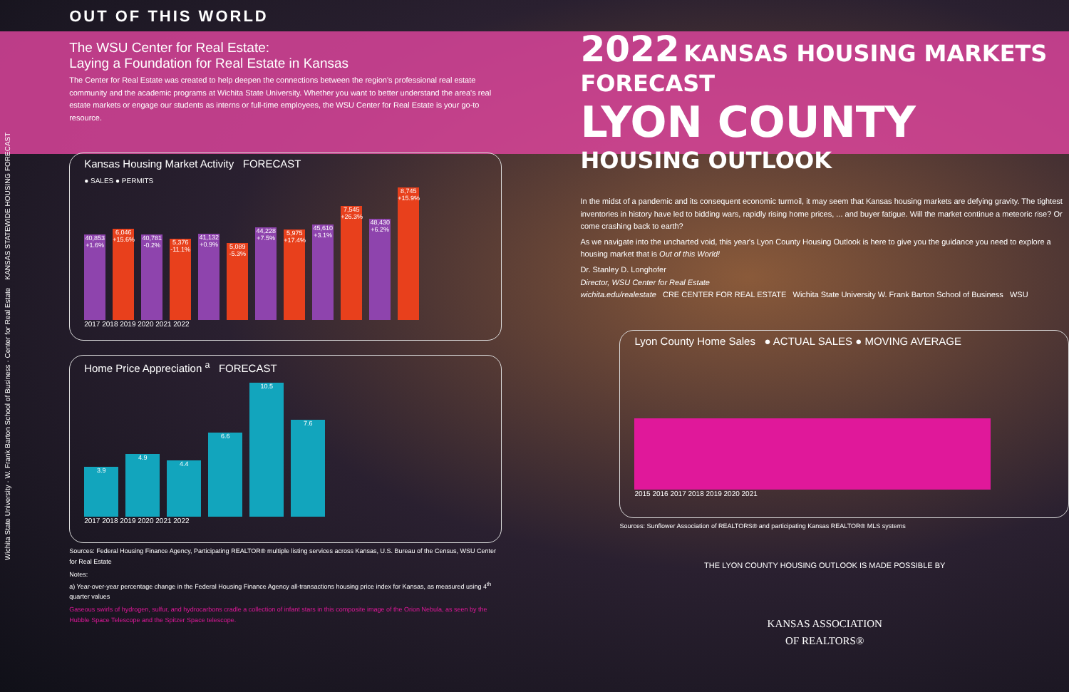Wichita State University · W. Frank Barton School of Business · Center for Real Estate KANSAS STATEWIDE HOUSING FORECAST
OUT OF THIS WORLD
The WSU Center for Real Estate:
Laying a Foundation for Real Estate in Kansas
The Center for Real Estate was created to help deepen the connections between the region's professional real estate community and the academic programs at Wichita State University. Whether you want to better understand the area's real estate markets or engage our students as interns or full-time employees, the WSU Center for Real Estate is your go-to resource.
Kansas Housing Market Activity FORECAST
● SALES ● PERMITS
40,853 +1.6%
6,046 +15.6%
40,781 -0.2%
5,376 -11.1%
41,132 +0.9%
5,089 -5.3%
44,228 +7.5%
5,975 +17.4%
45,610 +3.1%
7,545 +26.3%
48,430 +6.2%
8,745 +15.9%
2017 2018 2019 2020 2021 2022
Home Price Appreciation <sup>a</sup> FORECAST
3.9
4.9
4.4
6.6
10.5
7.6
2017 2018 2019 2020 2021 2022
Sources: Federal Housing Finance Agency, Participating REALTOR® multiple listing services across Kansas, U.S. Bureau of the Census, WSU Center for Real Estate
Notes:
a) Year-over-year percentage change in the Federal Housing Finance Agency all-transactions housing price index for Kansas, as measured using 4<sup>th</sup> quarter values
Gaseous swirls of hydrogen, sulfur, and hydrocarbons cradle a collection of infant stars in this composite image of the Orion Nebula, as seen by the Hubble Space Telescope and the Spitzer Space telescope.
2022 KANSAS HOUSING MARKETS FORECAST
LYON COUNTY
HOUSING OUTLOOK
In the midst of a pandemic and its consequent economic turmoil, it may seem that Kansas housing markets are defying gravity. The tightest inventories in history have led to bidding wars, rapidly rising home prices, ... and buyer fatigue. Will the market continue a meteoric rise? Or come crashing back to earth?
As we navigate into the uncharted void, this year's Lyon County Housing Outlook is here to give you the guidance you need to explore a housing market that is Out of this World!
Dr. Stanley D. Longhofer
Director, WSU Center for Real Estate
wichita.edu/realestate CRE CENTER FOR REAL ESTATE Wichita State University W. Frank Barton School of Business WSU
Lyon County Home Sales ● ACTUAL SALES ● MOVING AVERAGE
2015 2016 2017 2018 2019 2020 2021
Sources: Sunflower Association of REALTORS® and participating Kansas REALTOR® MLS systems
THE LYON COUNTY HOUSING OUTLOOK IS MADE POSSIBLE BY
KANSAS ASSOCIATION
OF REALTORS®